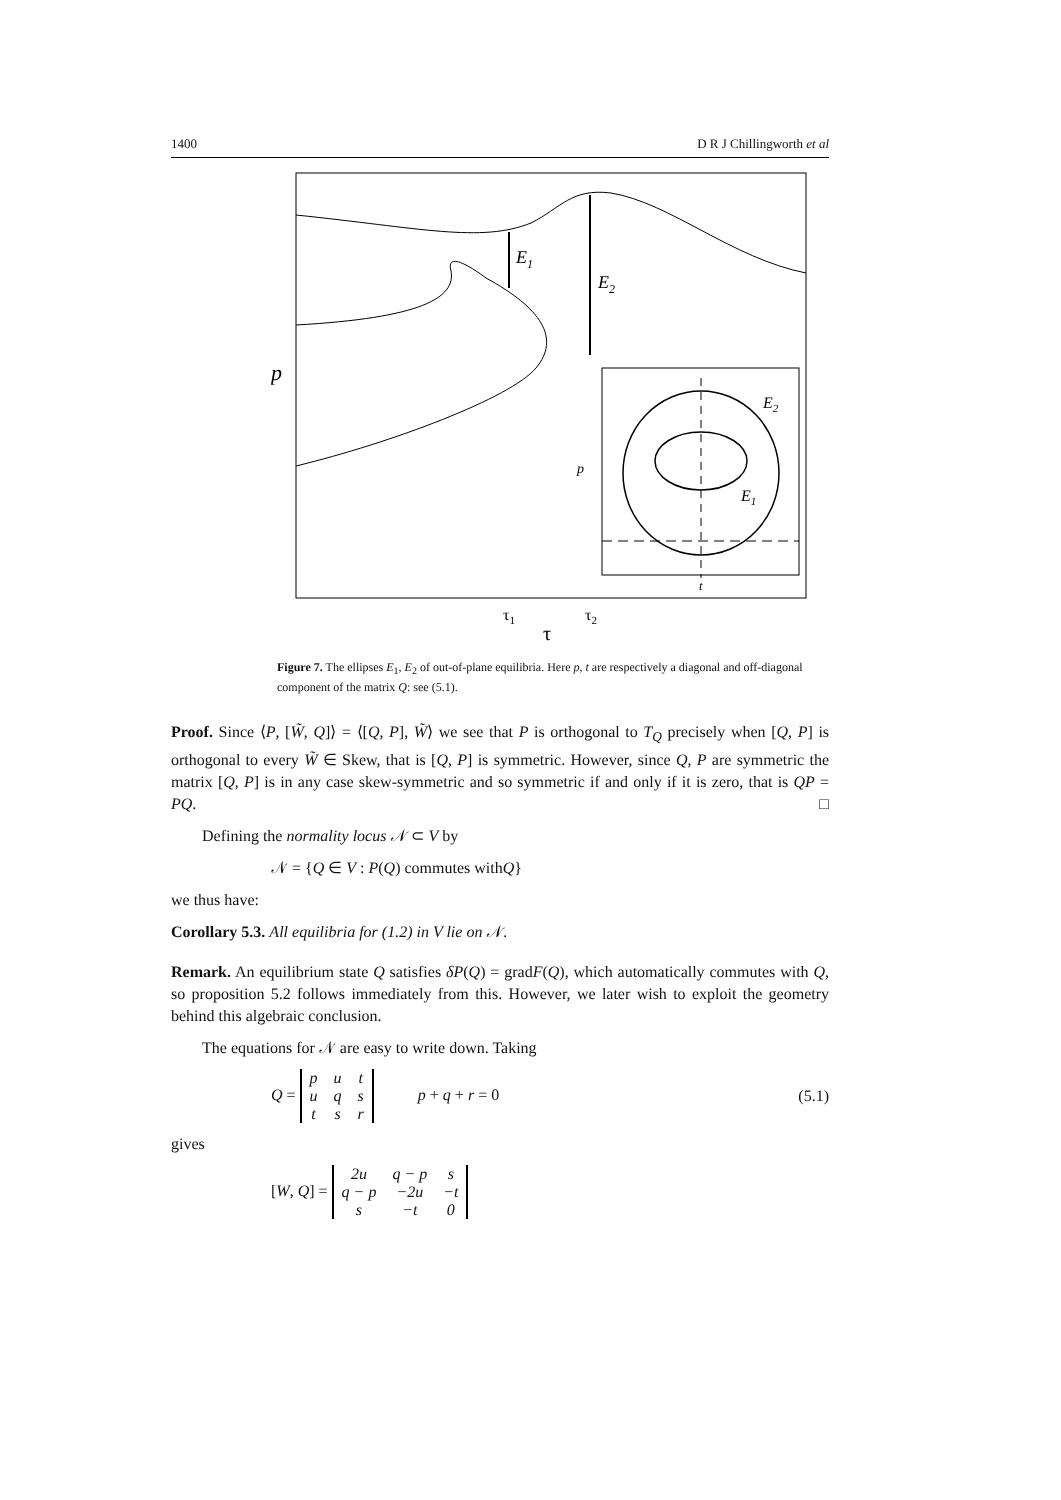1400 D R J Chillingworth et al
E1
E2
p
E2
E1
p
t
τ1
τ2
τ
Figure 7. The ellipses E<sub>1</sub>, E<sub>2</sub> of out-of-plane equilibria. Here p, t are respectively a diagonal and off-diagonal component of the matrix Q: see (5.1).
Proof. Since ⟨P, [W̃, Q]⟩ = ⟨[Q, P], W̃⟩ we see that P is orthogonal to T<sub>Q</sub> precisely when [Q, P] is orthogonal to every W̃ ∈ Skew, that is [Q, P] is symmetric. However, since Q, P are symmetric the matrix [Q, P] is in any case skew-symmetric and so symmetric if and only if it is zero, that is QP = PQ. □
Defining the normality locus 𝒩 ⊂ V by
𝒩 = {Q ∈ V : P(Q) commutes withQ}
we thus have:
Corollary 5.3. All equilibria for (1.2) in V lie on 𝒩.
Remark. An equilibrium state Q satisfies δP(Q) = gradF(Q), which automatically commutes with Q, so proposition 5.2 follows immediately from this. However, we later wish to exploit the geometry behind this algebraic conclusion.
The equations for 𝒩 are easy to write down. Taking
Q =
| p | u | t |
| u | q | s |
| t | s | r |
p + q + r = 0 (5.1)
gives
[W, Q] =
| 2u | q − p | s |
| q − p | −2u | −t |
| s | −t | 0 |